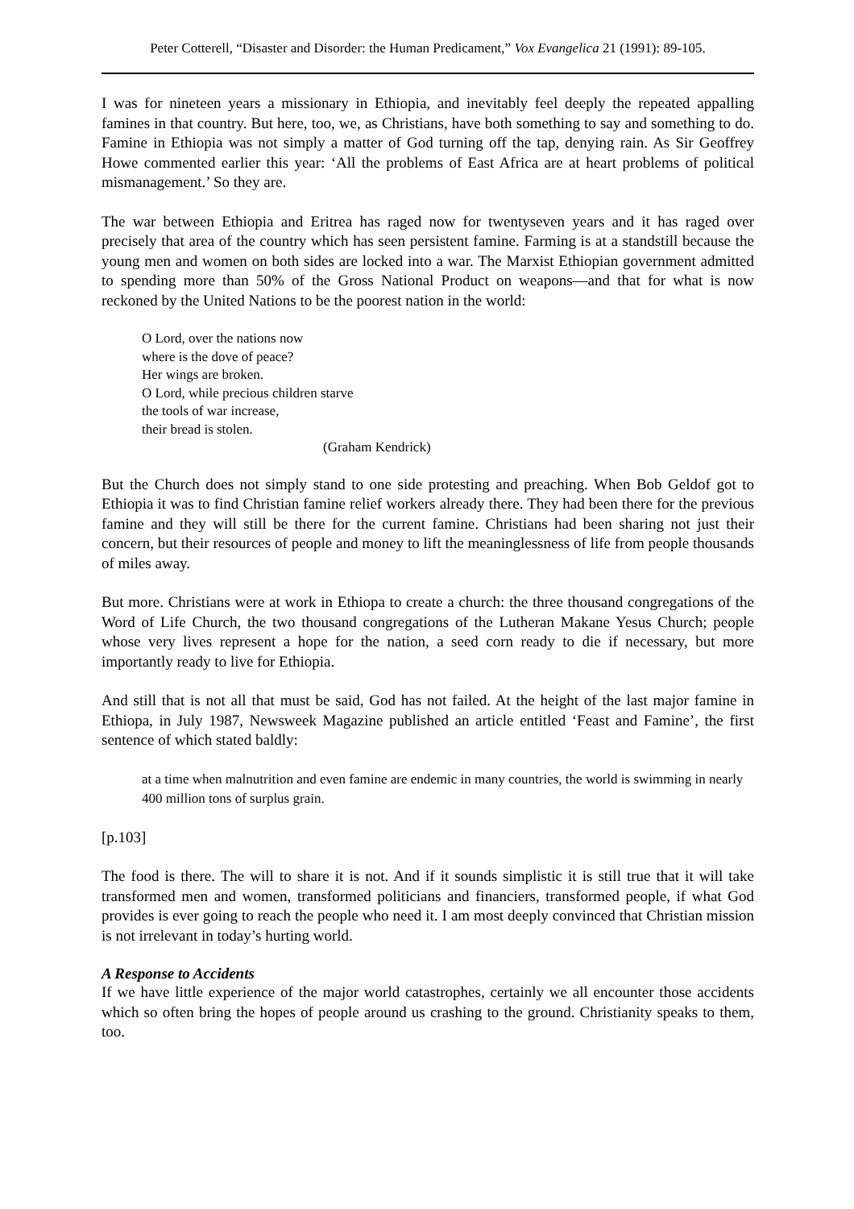Peter Cotterell, “Disaster and Disorder: the Human Predicament,” Vox Evangelica 21 (1991): 89-105.
I was for nineteen years a missionary in Ethiopia, and inevitably feel deeply the repeated appalling famines in that country. But here, too, we, as Christians, have both something to say and something to do. Famine in Ethiopia was not simply a matter of God turning off the tap, denying rain. As Sir Geoffrey Howe commented earlier this year: ‘All the problems of East Africa are at heart problems of political mismanagement.’ So they are.
The war between Ethiopia and Eritrea has raged now for twentyseven years and it has raged over precisely that area of the country which has seen persistent famine. Farming is at a standstill because the young men and women on both sides are locked into a war. The Marxist Ethiopian government admitted to spending more than 50% of the Gross National Product on weapons―and that for what is now reckoned by the United Nations to be the poorest nation in the world:
O Lord, over the nations now
where is the dove of peace?
Her wings are broken.
O Lord, while precious children starve
the tools of war increase,
their bread is stolen.
(Graham Kendrick)
But the Church does not simply stand to one side protesting and preaching. When Bob Geldof got to Ethiopia it was to find Christian famine relief workers already there. They had been there for the previous famine and they will still be there for the current famine. Christians had been sharing not just their concern, but their resources of people and money to lift the meaninglessness of life from people thousands of miles away.
But more. Christians were at work in Ethiopa to create a church: the three thousand congregations of the Word of Life Church, the two thousand congregations of the Lutheran Makane Yesus Church; people whose very lives represent a hope for the nation, a seed corn ready to die if necessary, but more importantly ready to live for Ethiopia.
And still that is not all that must be said, God has not failed. At the height of the last major famine in Ethiopa, in July 1987, Newsweek Magazine published an article entitled ‘Feast and Famine’, the first sentence of which stated baldly:
at a time when malnutrition and even famine are endemic in many countries, the world is swimming in nearly 400 million tons of surplus grain.
[p.103]
The food is there. The will to share it is not. And if it sounds simplistic it is still true that it will take transformed men and women, transformed politicians and financiers, transformed people, if what God provides is ever going to reach the people who need it. I am most deeply convinced that Christian mission is not irrelevant in today’s hurting world.
A Response to Accidents
If we have little experience of the major world catastrophes, certainly we all encounter those accidents which so often bring the hopes of people around us crashing to the ground. Christianity speaks to them, too.